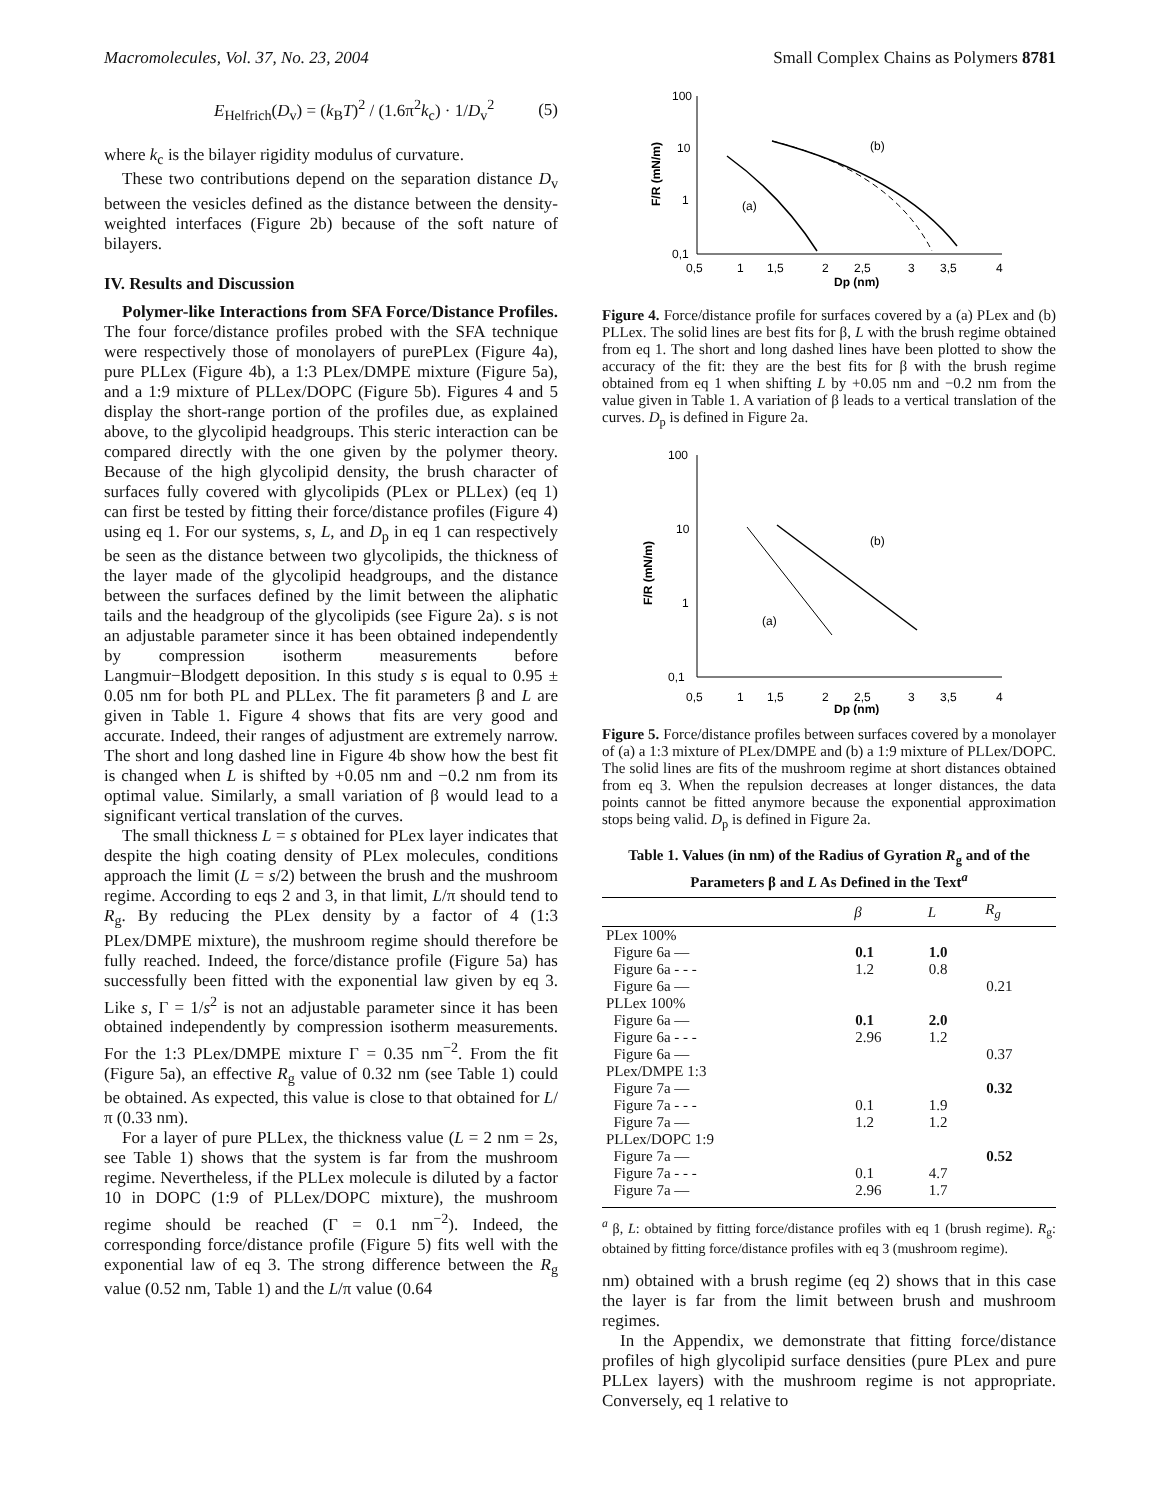Macromolecules, Vol. 37, No. 23, 2004 Small Complex Chains as Polymers 8781
E<sub>Helfrich</sub>(D<sub>v</sub>) = (k<sub>B</sub>T)<sup>2</sup> / (1.6π<sup>2</sup>k<sub>c</sub>) · 1/D<sub>v</sub><sup>2</sup> (5)
where k<sub>c</sub> is the bilayer rigidity modulus of curvature.
These two contributions depend on the separation distance D<sub>v</sub> between the vesicles defined as the distance between the density-weighted interfaces (Figure 2b) because of the soft nature of bilayers.
IV. Results and Discussion
Polymer-like Interactions from SFA Force/Distance Profiles. The four force/distance profiles probed with the SFA technique were respectively those of monolayers of purePLex (Figure 4a), pure PLLex (Figure 4b), a 1:3 PLex/DMPE mixture (Figure 5a), and a 1:9 mixture of PLLex/DOPC (Figure 5b). Figures 4 and 5 display the short-range portion of the profiles due, as explained above, to the glycolipid headgroups. This steric interaction can be compared directly with the one given by the polymer theory. Because of the high glycolipid density, the brush character of surfaces fully covered with glycolipids (PLex or PLLex) (eq 1) can first be tested by fitting their force/distance profiles (Figure 4) using eq 1. For our systems, s, L, and D<sub>p</sub> in eq 1 can respectively be seen as the distance between two glycolipids, the thickness of the layer made of the glycolipid headgroups, and the distance between the surfaces defined by the limit between the aliphatic tails and the headgroup of the glycolipids (see Figure 2a). s is not an adjustable parameter since it has been obtained independently by compression isotherm measurements before Langmuir−Blodgett deposition. In this study s is equal to 0.95 ± 0.05 nm for both PL and PLLex. The fit parameters β and L are given in Table 1. Figure 4 shows that fits are very good and accurate. Indeed, their ranges of adjustment are extremely narrow. The short and long dashed line in Figure 4b show how the best fit is changed when L is shifted by +0.05 nm and −0.2 nm from its optimal value. Similarly, a small variation of β would lead to a significant vertical translation of the curves.
The small thickness L = s obtained for PLex layer indicates that despite the high coating density of PLex molecules, conditions approach the limit (L = s/2) between the brush and the mushroom regime. According to eqs 2 and 3, in that limit, L/π should tend to R<sub>g</sub>. By reducing the PLex density by a factor of 4 (1:3 PLex/DMPE mixture), the mushroom regime should therefore be fully reached. Indeed, the force/distance profile (Figure 5a) has successfully been fitted with the exponential law given by eq 3. Like s, Γ = 1/s<sup>2</sup> is not an adjustable parameter since it has been obtained independently by compression isotherm measurements. For the 1:3 PLex/DMPE mixture Γ = 0.35 nm<sup>−2</sup>. From the fit (Figure 5a), an effective R<sub>g</sub> value of 0.32 nm (see Table 1) could be obtained. As expected, this value is close to that obtained for L/π (0.33 nm).
For a layer of pure PLLex, the thickness value (L = 2 nm = 2s, see Table 1) shows that the system is far from the mushroom regime. Nevertheless, if the PLLex molecule is diluted by a factor 10 in DOPC (1:9 of PLLex/DOPC mixture), the mushroom regime should be reached (Γ = 0.1 nm<sup>−2</sup>). Indeed, the corresponding force/distance profile (Figure 5) fits well with the exponential law of eq 3. The strong difference between the R<sub>g</sub> value (0.52 nm, Table 1) and the L/π value (0.64
100
10
1
0,1
0,5
1
1,5
2
2,5
3
3,5
4
Dp (nm)
F/R (mN/m)
(a)
(b)
Figure 4. Force/distance profile for surfaces covered by a (a) PLex and (b) PLLex. The solid lines are best fits for β, L with the brush regime obtained from eq 1. The short and long dashed lines have been plotted to show the accuracy of the fit: they are the best fits for β with the brush regime obtained from eq 1 when shifting L by +0.05 nm and −0.2 nm from the value given in Table 1. A variation of β leads to a vertical translation of the curves. D<sub>p</sub> is defined in Figure 2a.
100
10
1
0,1
0,5
1
1,5
2
2,5
3
3,5
4
Dp (nm)
F/R (mN/m)
(a)
(b)
Figure 5. Force/distance profiles between surfaces covered by a monolayer of (a) a 1:3 mixture of PLex/DMPE and (b) a 1:9 mixture of PLLex/DOPC. The solid lines are fits of the mushroom regime at short distances obtained from eq 3. When the repulsion decreases at longer distances, the data points cannot be fitted anymore because the exponential approximation stops being valid. D<sub>p</sub> is defined in Figure 2a.
Table 1. Values (in nm) of the Radius of Gyration R<sub>g</sub> and of the Parameters β and L As Defined in the Text<sup>a</sup>
| | β | L | R<sub>g</sub> |
| --- | --- | --- | --- |
| PLex 100% | | | |
| Figure 6a — | 0.1 | 1.0 | |
| Figure 6a - - - | 1.2 | 0.8 | |
| Figure 6a — | | | 0.21 |
| PLLex 100% | | | |
| Figure 6a — | 0.1 | 2.0 | |
| Figure 6a - - - | 2.96 | 1.2 | |
| Figure 6a — | | | 0.37 |
| PLex/DMPE 1:3 | | | |
| Figure 7a — | | | 0.32 |
| Figure 7a - - - | 0.1 | 1.9 | |
| Figure 7a — | 1.2 | 1.2 | |
| PLLex/DOPC 1:9 | | | |
| Figure 7a — | | | 0.52 |
| Figure 7a - - - | 0.1 | 4.7 | |
| Figure 7a — | 2.96 | 1.7 | |
<sup>a</sup> β, L: obtained by fitting force/distance profiles with eq 1 (brush regime). R<sub>g</sub>: obtained by fitting force/distance profiles with eq 3 (mushroom regime).
nm) obtained with a brush regime (eq 2) shows that in this case the layer is far from the limit between brush and mushroom regimes.
In the Appendix, we demonstrate that fitting force/distance profiles of high glycolipid surface densities (pure PLex and pure PLLex layers) with the mushroom regime is not appropriate. Conversely, eq 1 relative to